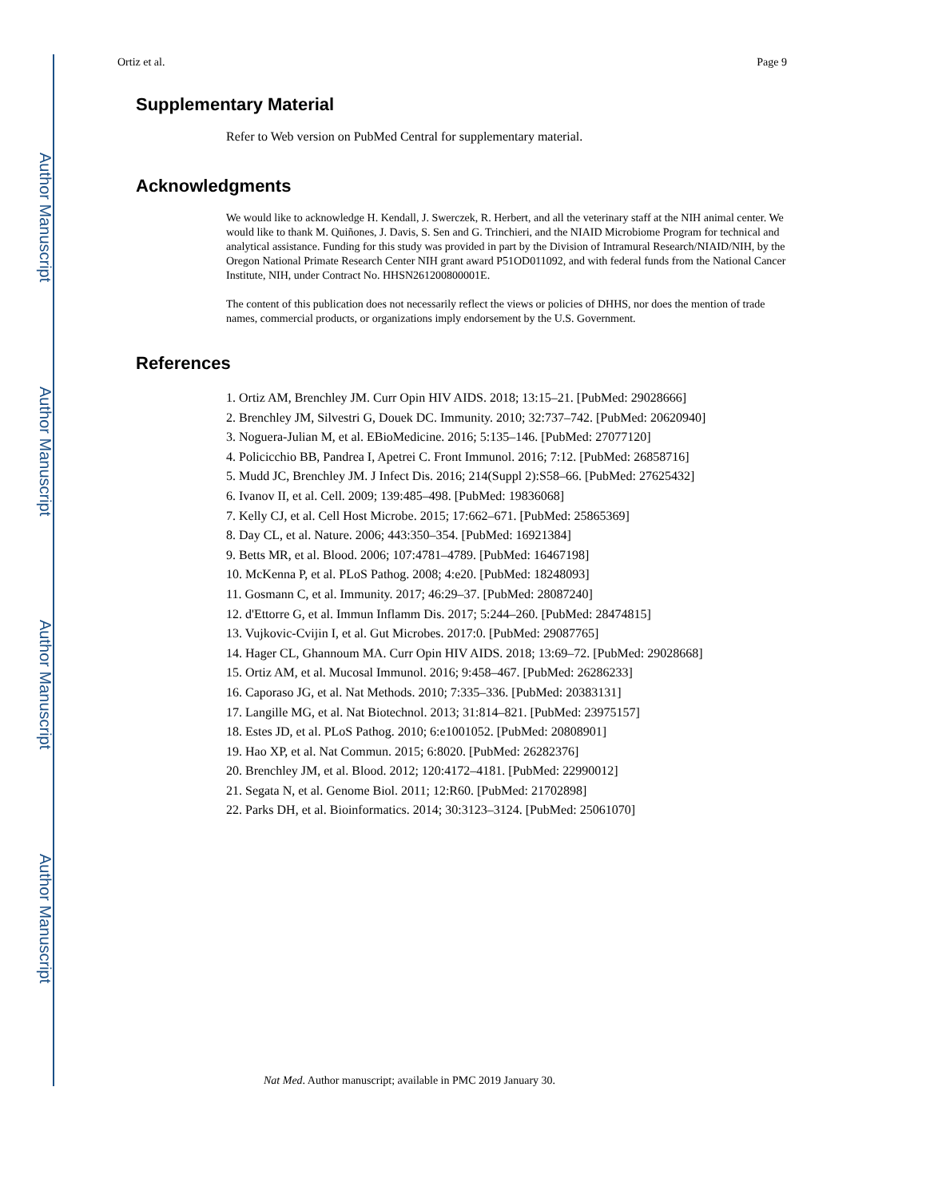Author Manuscript
Author Manuscript
Author Manuscript
Author Manuscript
Ortiz et al. Page 9
Supplementary Material
Refer to Web version on PubMed Central for supplementary material.
Acknowledgments
We would like to acknowledge H. Kendall, J. Swerczek, R. Herbert, and all the veterinary staff at the NIH animal center. We would like to thank M. Quiñones, J. Davis, S. Sen and G. Trinchieri, and the NIAID Microbiome Program for technical and analytical assistance. Funding for this study was provided in part by the Division of Intramural Research/NIAID/NIH, by the Oregon National Primate Research Center NIH grant award P51OD011092, and with federal funds from the National Cancer Institute, NIH, under Contract No. HHSN261200800001E.
The content of this publication does not necessarily reflect the views or policies of DHHS, nor does the mention of trade names, commercial products, or organizations imply endorsement by the U.S. Government.
References
1. Ortiz AM, Brenchley JM. Curr Opin HIV AIDS. 2018; 13:15–21. [PubMed: 29028666]
2. Brenchley JM, Silvestri G, Douek DC. Immunity. 2010; 32:737–742. [PubMed: 20620940]
3. Noguera-Julian M, et al. EBioMedicine. 2016; 5:135–146. [PubMed: 27077120]
4. Policicchio BB, Pandrea I, Apetrei C. Front Immunol. 2016; 7:12. [PubMed: 26858716]
5. Mudd JC, Brenchley JM. J Infect Dis. 2016; 214(Suppl 2):S58–66. [PubMed: 27625432]
6. Ivanov II, et al. Cell. 2009; 139:485–498. [PubMed: 19836068]
7. Kelly CJ, et al. Cell Host Microbe. 2015; 17:662–671. [PubMed: 25865369]
8. Day CL, et al. Nature. 2006; 443:350–354. [PubMed: 16921384]
9. Betts MR, et al. Blood. 2006; 107:4781–4789. [PubMed: 16467198]
10. McKenna P, et al. PLoS Pathog. 2008; 4:e20. [PubMed: 18248093]
11. Gosmann C, et al. Immunity. 2017; 46:29–37. [PubMed: 28087240]
12. d'Ettorre G, et al. Immun Inflamm Dis. 2017; 5:244–260. [PubMed: 28474815]
13. Vujkovic-Cvijin I, et al. Gut Microbes. 2017:0. [PubMed: 29087765]
14. Hager CL, Ghannoum MA. Curr Opin HIV AIDS. 2018; 13:69–72. [PubMed: 29028668]
15. Ortiz AM, et al. Mucosal Immunol. 2016; 9:458–467. [PubMed: 26286233]
16. Caporaso JG, et al. Nat Methods. 2010; 7:335–336. [PubMed: 20383131]
17. Langille MG, et al. Nat Biotechnol. 2013; 31:814–821. [PubMed: 23975157]
18. Estes JD, et al. PLoS Pathog. 2010; 6:e1001052. [PubMed: 20808901]
19. Hao XP, et al. Nat Commun. 2015; 6:8020. [PubMed: 26282376]
20. Brenchley JM, et al. Blood. 2012; 120:4172–4181. [PubMed: 22990012]
21. Segata N, et al. Genome Biol. 2011; 12:R60. [PubMed: 21702898]
22. Parks DH, et al. Bioinformatics. 2014; 30:3123–3124. [PubMed: 25061070]
Nat Med. Author manuscript; available in PMC 2019 January 30.